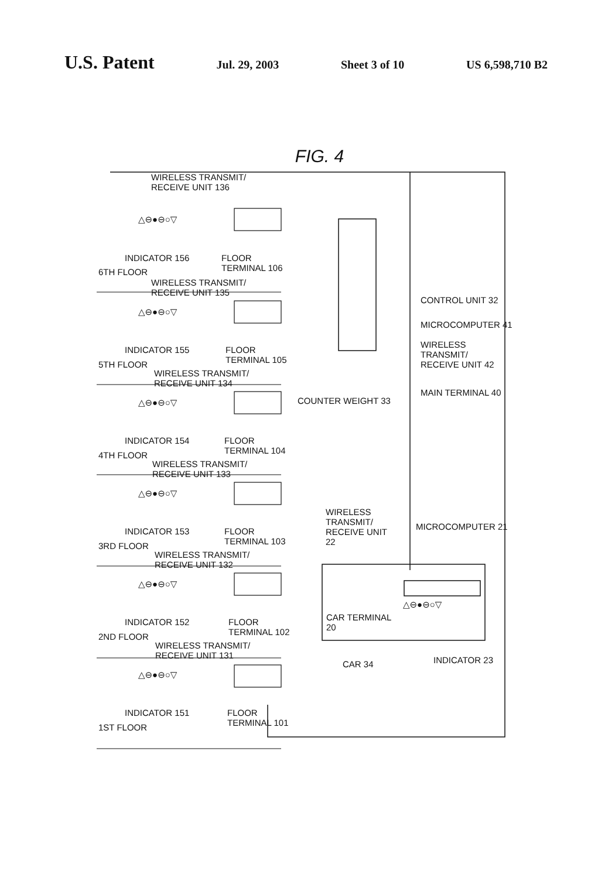U.S. Patent
Jul. 29, 2003 Sheet 3 of 10 US 6,598,710 B2
FIG. 4
WIRELESS TRANSMIT/ RECEIVE UNIT 136
△⊖●⊖○▽
INDICATOR 156
FLOOR TERMINAL 106
6TH FLOOR
CONTROL UNIT 32
MICROCOMPUTER 41
WIRELESS TRANSMIT/ RECEIVE UNIT 42
MAIN TERMINAL 40
WIRELESS TRANSMIT/ RECEIVE UNIT 135
△⊖●⊖○▽
INDICATOR 155
FLOOR TERMINAL 105
5TH FLOOR
COUNTER WEIGHT 33
WIRELESS TRANSMIT/ RECEIVE UNIT 134
△⊖●⊖○▽
INDICATOR 154
FLOOR TERMINAL 104
4TH FLOOR
WIRELESS TRANSMIT/ RECEIVE UNIT 133
△⊖●⊖○▽
INDICATOR 153
FLOOR TERMINAL 103
3RD FLOOR
WIRELESS TRANSMIT/ RECEIVE UNIT 22
MICROCOMPUTER 21
WIRELESS TRANSMIT/ RECEIVE UNIT 132
△⊖●⊖○▽
△⊖●⊖○▽
INDICATOR 152
FLOOR TERMINAL 102
CAR TERMINAL 20
2ND FLOOR
WIRELESS TRANSMIT/ RECEIVE UNIT 131
CAR 34
INDICATOR 23
△⊖●⊖○▽
INDICATOR 151
FLOOR TERMINAL 101
1ST FLOOR